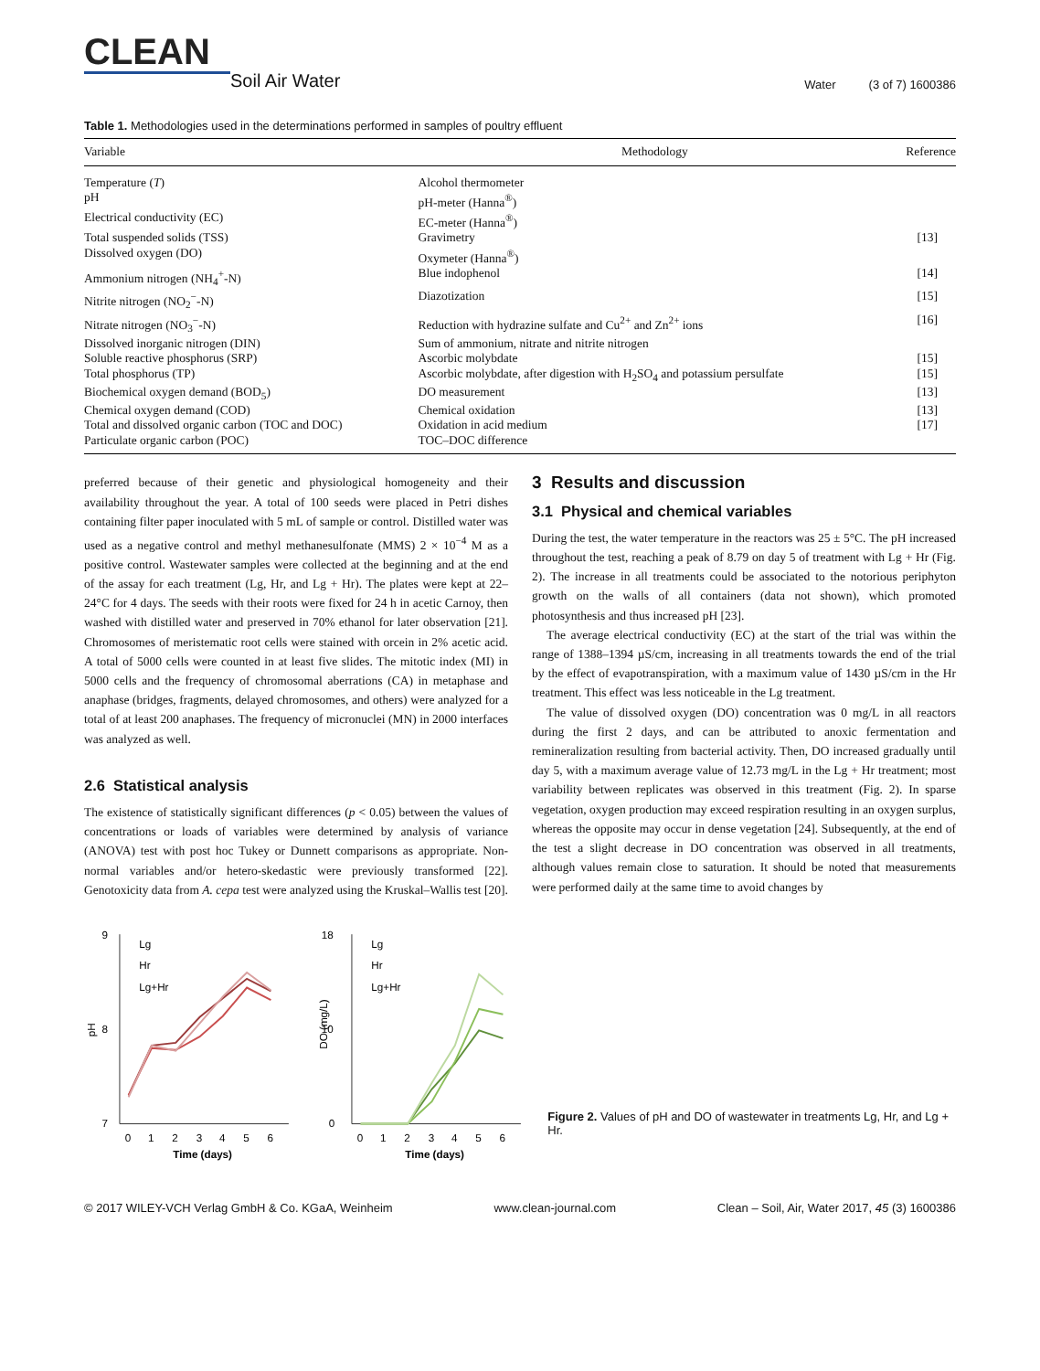CLEAN
Soil Air Water
Water (3 of 7) 1600386
Table 1. Methodologies used in the determinations performed in samples of poultry effluent
| Variable | Methodology | Reference |
| --- | --- | --- |
| Temperature ( T ) | Alcohol thermometer | |
| pH | pH-meter (Hanna<sup>®</sup>) | |
| Electrical conductivity (EC) | EC-meter (Hanna<sup>®</sup>) | |
| Total suspended solids (TSS) | Gravimetry | [13] |
| Dissolved oxygen (DO) | Oxymeter (Hanna<sup>®</sup>) | |
| Ammonium nitrogen (NH<sub>4</sub><sup>+</sup>-N) | Blue indophenol | [14] |
| Nitrite nitrogen (NO<sub>2</sub><sup>−</sup>-N) | Diazotization | [15] |
| Nitrate nitrogen (NO<sub>3</sub><sup>−</sup>-N) | Reduction with hydrazine sulfate and Cu<sup>2+</sup> and Zn<sup>2+</sup> ions | [16] |
| Dissolved inorganic nitrogen (DIN) | Sum of ammonium, nitrate and nitrite nitrogen | |
| Soluble reactive phosphorus (SRP) | Ascorbic molybdate | [15] |
| Total phosphorus (TP) | Ascorbic molybdate, after digestion with H<sub>2</sub>SO<sub>4</sub> and potassium persulfate | [15] |
| Biochemical oxygen demand (BOD<sub>5</sub>) | DO measurement | [13] |
| Chemical oxygen demand (COD) | Chemical oxidation | [13] |
| Total and dissolved organic carbon (TOC and DOC) | Oxidation in acid medium | [17] |
| Particulate organic carbon (POC) | TOC–DOC difference | |
preferred because of their genetic and physiological homogeneity and their availability throughout the year. A total of 100 seeds were placed in Petri dishes containing filter paper inoculated with 5 mL of sample or control. Distilled water was used as a negative control and methyl methanesulfonate (MMS) 2 × 10<sup>−4</sup> M as a positive control. Wastewater samples were collected at the beginning and at the end of the assay for each treatment (Lg, Hr, and Lg + Hr). The plates were kept at 22–24°C for 4 days. The seeds with their roots were fixed for 24 h in acetic Carnoy, then washed with distilled water and preserved in 70% ethanol for later observation [21]. Chromosomes of meristematic root cells were stained with orcein in 2% acetic acid. A total of 5000 cells were counted in at least five slides. The mitotic index (MI) in 5000 cells and the frequency of chromosomal aberrations (CA) in metaphase and anaphase (bridges, fragments, delayed chromosomes, and others) were analyzed for a total of at least 200 anaphases. The frequency of micronuclei (MN) in 2000 interfaces was analyzed as well.
2.6 Statistical analysis
The existence of statistically significant differences (p < 0.05) between the values of concentrations or loads of variables were determined by analysis of variance (ANOVA) test with post hoc Tukey or Dunnett comparisons as appropriate. Non-normal variables and/or hetero-skedastic were previously transformed [22]. Genotoxicity data from A. cepa test were analyzed using the Kruskal–Wallis test [20].
3 Results and discussion
3.1 Physical and chemical variables
During the test, the water temperature in the reactors was 25 ± 5°C. The pH increased throughout the test, reaching a peak of 8.79 on day 5 of treatment with Lg + Hr (Fig. 2). The increase in all treatments could be associated to the notorious periphyton growth on the walls of all containers (data not shown), which promoted photosynthesis and thus increased pH [23].
The average electrical conductivity (EC) at the start of the trial was within the range of 1388–1394 µS/cm, increasing in all treatments towards the end of the trial by the effect of evapotranspiration, with a maximum value of 1430 µS/cm in the Hr treatment. This effect was less noticeable in the Lg treatment.
The value of dissolved oxygen (DO) concentration was 0 mg/L in all reactors during the first 2 days, and can be attributed to anoxic fermentation and remineralization resulting from bacterial activity. Then, DO increased gradually until day 5, with a maximum average value of 12.73 mg/L in the Lg + Hr treatment; most variability between replicates was observed in this treatment (Fig. 2). In sparse vegetation, oxygen production may exceed respiration resulting in an oxygen surplus, whereas the opposite may occur in dense vegetation [24]. Subsequently, at the end of the test a slight decrease in DO concentration was observed in all treatments, although values remain close to saturation. It should be noted that measurements were performed daily at the same time to avoid changes by
9
8
7
pH
Lg
Hr
Lg+Hr
0
1
2
3
4
5
6
Time (days)
18
10
0
DO (mg/L)
Lg
Hr
Lg+Hr
0
1
2
3
4
5
6
Time (days)
Figure 2. Values of pH and DO of wastewater in treatments Lg, Hr, and Lg + Hr.
© 2017 WILEY-VCH Verlag GmbH & Co. KGaA, Weinheim www.clean-journal.com Clean – Soil, Air, Water 2017, 45 (3) 1600386